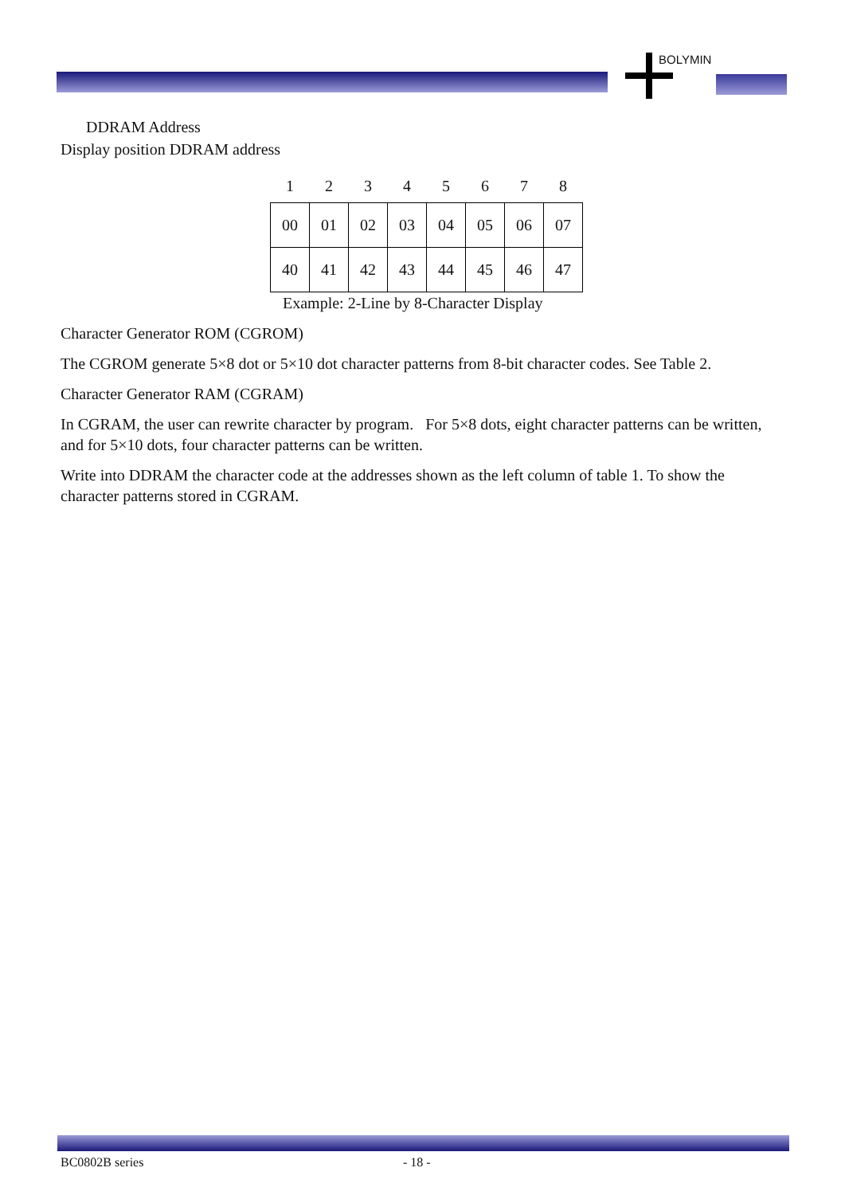BOLYMIN
DDRAM Address
Display position DDRAM address
| 1 | 2 | 3 | 4 | 5 | 6 | 7 | 8 |
| 00 | 01 | 02 | 03 | 04 | 05 | 06 | 07 |
| 40 | 41 | 42 | 43 | 44 | 45 | 46 | 47 |
Example: 2-Line by 8-Character Display
Character Generator ROM (CGROM)
The CGROM generate 5×8 dot or 5×10 dot character patterns from 8-bit character codes. See Table 2.
Character Generator RAM (CGRAM)
In CGRAM, the user can rewrite character by program. For 5×8 dots, eight character patterns can be written, and for 5×10 dots, four character patterns can be written.
Write into DDRAM the character code at the addresses shown as the left column of table 1. To show the character patterns stored in CGRAM.
BC0802B series - 18 -